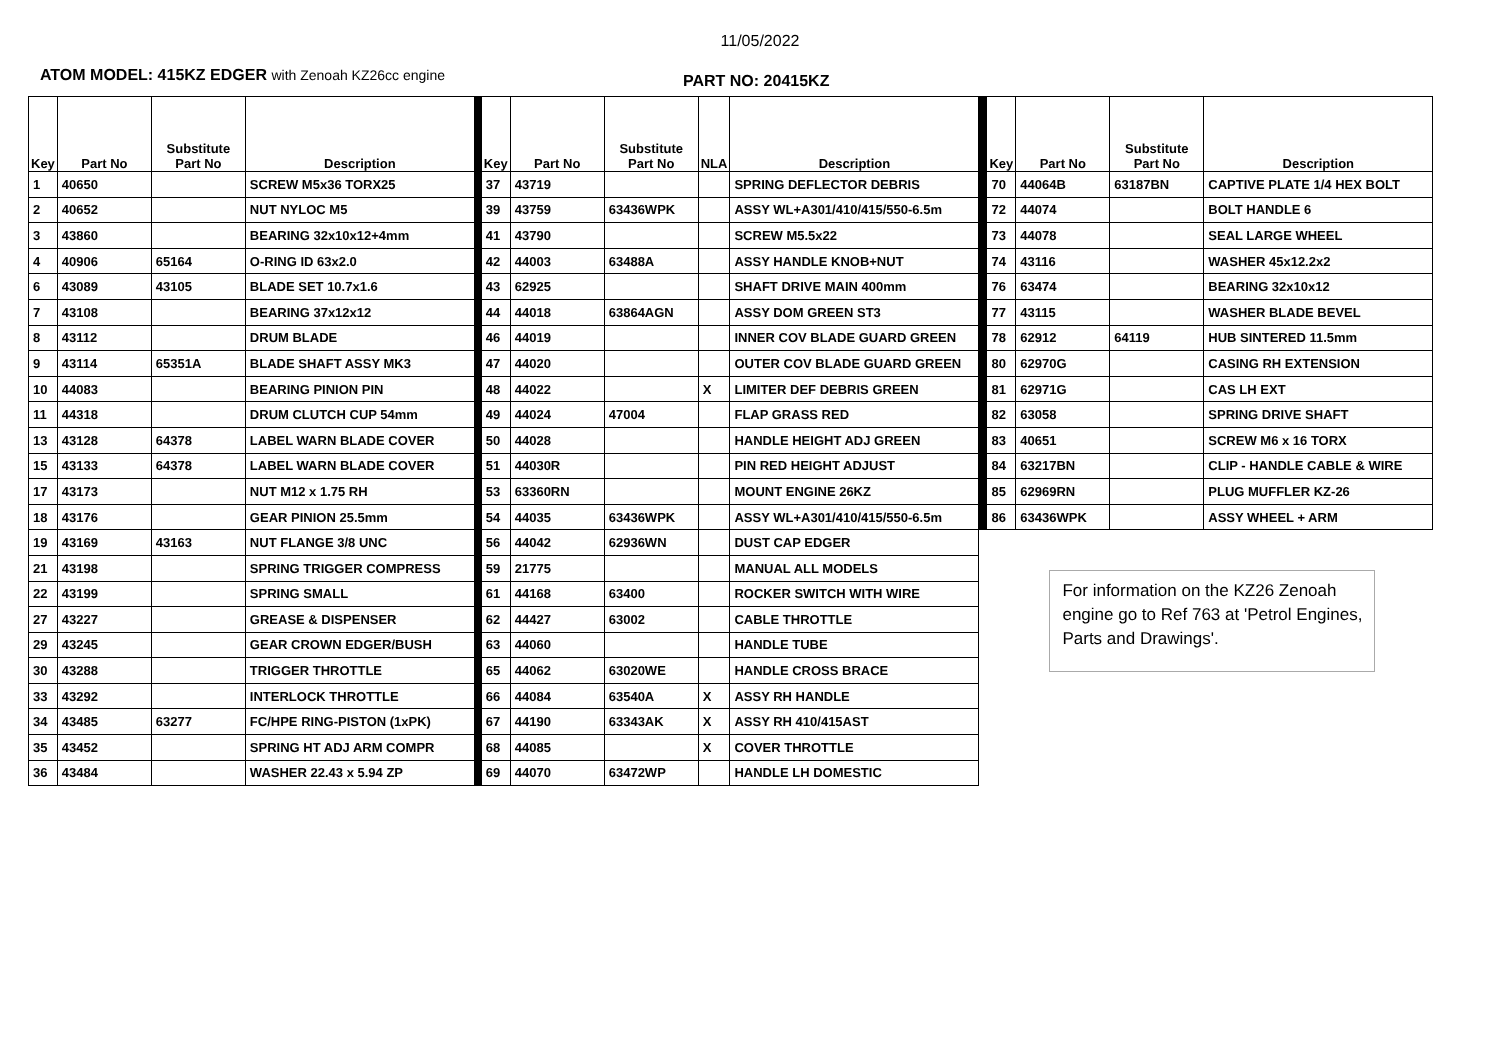11/05/2022
ATOM MODEL: 415KZ EDGER with Zenoah KZ26cc engine
PART NO: 20415KZ
| Key | Part No | Substitute Part No | Description | Key | Part No | Substitute Part No | NLA | Description |
| --- | --- | --- | --- | --- | --- | --- | --- | --- |
| 1 | 40650 | | SCREW M5x36 TORX25 | 37 | 43719 | | | SPRING DEFLECTOR DEBRIS |
| 2 | 40652 | | NUT NYLOC M5 | 39 | 43759 | 63436WPK | | ASSY WL+A301/410/415/550-6.5m |
| 3 | 43860 | | BEARING 32x10x12+4mm | 41 | 43790 | | | SCREW M5.5x22 |
| 4 | 40906 | 65164 | O-RING ID 63x2.0 | 42 | 44003 | 63488A | | ASSY HANDLE KNOB+NUT |
| 6 | 43089 | 43105 | BLADE SET 10.7x1.6 | 43 | 62925 | | | SHAFT DRIVE MAIN 400mm |
| 7 | 43108 | | BEARING 37x12x12 | 44 | 44018 | 63864AGN | | ASSY DOM GREEN ST3 |
| 8 | 43112 | | DRUM BLADE | 46 | 44019 | | | INNER COV BLADE GUARD GREEN |
| 9 | 43114 | 65351A | BLADE SHAFT ASSY MK3 | 47 | 44020 | | | OUTER COV BLADE GUARD GREEN |
| 10 | 44083 | | BEARING PINION PIN | 48 | 44022 | | X | LIMITER DEF DEBRIS GREEN |
| 11 | 44318 | | DRUM CLUTCH CUP 54mm | 49 | 44024 | 47004 | | FLAP GRASS RED |
| 13 | 43128 | 64378 | LABEL WARN BLADE COVER | 50 | 44028 | | | HANDLE HEIGHT ADJ GREEN |
| 15 | 43133 | 64378 | LABEL WARN BLADE COVER | 51 | 44030R | | | PIN RED HEIGHT ADJUST |
| 17 | 43173 | | NUT M12 x 1.75 RH | 53 | 63360RN | | | MOUNT ENGINE 26KZ |
| 18 | 43176 | | GEAR PINION 25.5mm | 54 | 44035 | 63436WPK | | ASSY WL+A301/410/415/550-6.5m |
| 19 | 43169 | 43163 | NUT FLANGE 3/8 UNC | 56 | 44042 | 62936WN | | DUST CAP EDGER |
| 21 | 43198 | | SPRING TRIGGER COMPRESS | 59 | 21775 | | | MANUAL ALL MODELS |
| 22 | 43199 | | SPRING SMALL | 61 | 44168 | 63400 | | ROCKER SWITCH WITH WIRE |
| 27 | 43227 | | GREASE & DISPENSER | 62 | 44427 | 63002 | | CABLE THROTTLE |
| 29 | 43245 | | GEAR CROWN EDGER/BUSH | 63 | 44060 | | | HANDLE TUBE |
| 30 | 43288 | | TRIGGER THROTTLE | 65 | 44062 | 63020WE | | HANDLE CROSS BRACE |
| 33 | 43292 | | INTERLOCK THROTTLE | 66 | 44084 | 63540A | X | ASSY RH HANDLE |
| 34 | 43485 | 63277 | FC/HPE RING-PISTON (1xPK) | 67 | 44190 | 63343AK | X | ASSY RH 410/415AST |
| 35 | 43452 | | SPRING HT ADJ ARM COMPR | 68 | 44085 | | X | COVER THROTTLE |
| 36 | 43484 | | WASHER 22.43 x 5.94 ZP | 69 | 44070 | 63472WP | | HANDLE LH DOMESTIC |
| Key | Part No | Substitute Part No | Description |
| --- | --- | --- | --- |
| 70 | 44064B | 63187BN | CAPTIVE PLATE 1/4 HEX BOLT |
| 72 | 44074 | | BOLT HANDLE 6 |
| 73 | 44078 | | SEAL LARGE WHEEL |
| 74 | 43116 | | WASHER 45x12.2x2 |
| 76 | 63474 | | BEARING 32x10x12 |
| 77 | 43115 | | WASHER BLADE BEVEL |
| 78 | 62912 | 64119 | HUB SINTERED 11.5mm |
| 80 | 62970G | | CASING RH EXTENSION |
| 81 | 62971G | | CAS LH EXT |
| 82 | 63058 | | SPRING DRIVE SHAFT |
| 83 | 40651 | | SCREW M6 x 16 TORX |
| 84 | 63217BN | | CLIP - HANDLE CABLE & WIRE |
| 85 | 62969RN | | PLUG MUFFLER KZ-26 |
| 86 | 63436WPK | | ASSY WHEEL + ARM |
For information on the KZ26 Zenoah engine go to Ref 763 at 'Petrol Engines, Parts and Drawings'.